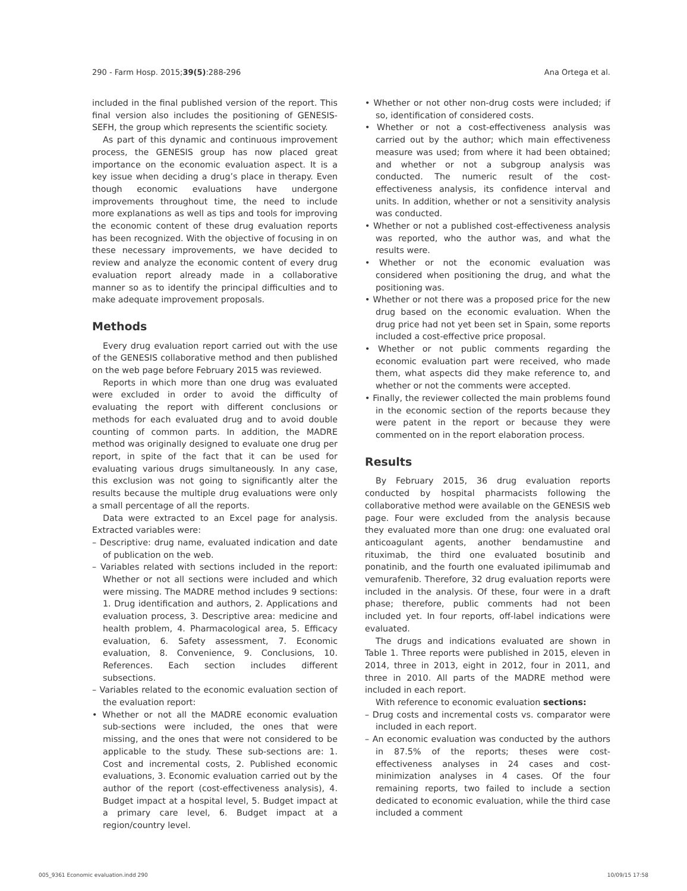290 - Farm Hosp. 2015;39(5):288-296 Ana Ortega et al.
included in the final published version of the report. This final version also includes the positioning of GENESIS-SEFH, the group which represents the scientific society.
As part of this dynamic and continuous improvement process, the GENESIS group has now placed great importance on the economic evaluation aspect. It is a key issue when deciding a drug’s place in therapy. Even though economic evaluations have undergone improvements throughout time, the need to include more explanations as well as tips and tools for improving the economic content of these drug evaluation reports has been recognized. With the objective of focusing in on these necessary improvements, we have decided to review and analyze the economic content of every drug evaluation report already made in a collaborative manner so as to identify the principal difficulties and to make adequate improvement proposals.
Methods
Every drug evaluation report carried out with the use of the GENESIS collaborative method and then published on the web page before February 2015 was reviewed.
Reports in which more than one drug was evaluated were excluded in order to avoid the difficulty of evaluating the report with different conclusions or methods for each evaluated drug and to avoid double counting of common parts. In addition, the MADRE method was originally designed to evaluate one drug per report, in spite of the fact that it can be used for evaluating various drugs simultaneously. In any case, this exclusion was not going to significantly alter the results because the multiple drug evaluations were only a small percentage of all the reports.
Data were extracted to an Excel page for analysis. Extracted variables were:
– Descriptive: drug name, evaluated indication and date of publication on the web.
– Variables related with sections included in the report: Whether or not all sections were included and which were missing. The MADRE method includes 9 sections: 1. Drug identification and authors, 2. Applications and evaluation process, 3. Descriptive area: medicine and health problem, 4. Pharmacological area, 5. Efficacy evaluation, 6. Safety assessment, 7. Economic evaluation, 8. Convenience, 9. Conclusions, 10. References. Each section includes different subsections.
– Variables related to the economic evaluation section of the evaluation report:
• Whether or not all the MADRE economic evaluation sub-sections were included, the ones that were missing, and the ones that were not considered to be applicable to the study. These sub-sections are: 1. Cost and incremental costs, 2. Published economic evaluations, 3. Economic evaluation carried out by the author of the report (cost-effectiveness analysis), 4. Budget impact at a hospital level, 5. Budget impact at a primary care level, 6. Budget impact at a region/country level.
• Whether or not other non-drug costs were included; if so, identification of considered costs.
• Whether or not a cost-effectiveness analysis was carried out by the author; which main effectiveness measure was used; from where it had been obtained; and whether or not a subgroup analysis was conducted. The numeric result of the cost-effectiveness analysis, its confidence interval and units. In addition, whether or not a sensitivity analysis was conducted.
• Whether or not a published cost-effectiveness analysis was reported, who the author was, and what the results were.
• Whether or not the economic evaluation was considered when positioning the drug, and what the positioning was.
• Whether or not there was a proposed price for the new drug based on the economic evaluation. When the drug price had not yet been set in Spain, some reports included a cost-effective price proposal.
• Whether or not public comments regarding the economic evaluation part were received, who made them, what aspects did they make reference to, and whether or not the comments were accepted.
• Finally, the reviewer collected the main problems found in the economic section of the reports because they were patent in the report or because they were commented on in the report elaboration process.
Results
By February 2015, 36 drug evaluation reports conducted by hospital pharmacists following the collaborative method were available on the GENESIS web page. Four were excluded from the analysis because they evaluated more than one drug: one evaluated oral anticoagulant agents, another bendamustine and rituximab, the third one evaluated bosutinib and ponatinib, and the fourth one evaluated ipilimumab and vemurafenib. Therefore, 32 drug evaluation reports were included in the analysis. Of these, four were in a draft phase; therefore, public comments had not been included yet. In four reports, off-label indications were evaluated.
The drugs and indications evaluated are shown in Table 1. Three reports were published in 2015, eleven in 2014, three in 2013, eight in 2012, four in 2011, and three in 2010. All parts of the MADRE method were included in each report.
With reference to economic evaluation sections:
– Drug costs and incremental costs vs. comparator were included in each report.
– An economic evaluation was conducted by the authors in 87.5% of the reports; theses were cost-effectiveness analyses in 24 cases and cost-minimization analyses in 4 cases. Of the four remaining reports, two failed to include a section dedicated to economic evaluation, while the third case included a comment
005_9361 Economic evaluation.indd 290 10/09/15 17:58